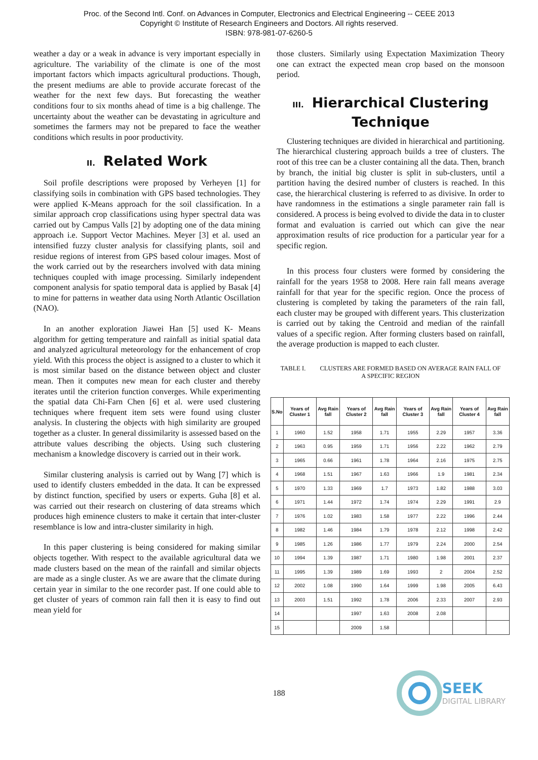Proc. of the Second Intl. Conf. on Advances in Computer, Electronics and Electrical Engineering -- CEEE 2013
Copyright © Institute of Research Engineers and Doctors. All rights reserved.
ISBN: 978-981-07-6260-5
weather a day or a weak in advance is very important especially in agriculture. The variability of the climate is one of the most important factors which impacts agricultural productions. Though, the present mediums are able to provide accurate forecast of the weather for the next few days. But forecasting the weather conditions four to six months ahead of time is a big challenge. The uncertainty about the weather can be devastating in agriculture and sometimes the farmers may not be prepared to face the weather conditions which results in poor productivity.
II. Related Work
Soil profile descriptions were proposed by Verheyen [1] for classifying soils in combination with GPS based technologies. They were applied K-Means approach for the soil classification. In a similar approach crop classifications using hyper spectral data was carried out by Campus Valls [2] by adopting one of the data mining approach i.e. Support Vector Machines. Meyer [3] et al. used an intensified fuzzy cluster analysis for classifying plants, soil and residue regions of interest from GPS based colour images. Most of the work carried out by the researchers involved with data mining techniques coupled with image processing. Similarly independent component analysis for spatio temporal data is applied by Basak [4] to mine for patterns in weather data using North Atlantic Oscillation (NAO).
In an another exploration Jiawei Han [5] used K- Means algorithm for getting temperature and rainfall as initial spatial data and analyzed agricultural meteorology for the enhancement of crop yield. With this process the object is assigned to a cluster to which it is most similar based on the distance between object and cluster mean. Then it computes new mean for each cluster and thereby iterates until the criterion function converges. While experimenting the spatial data Chi-Farn Chen [6] et al. were used clustering techniques where frequent item sets were found using cluster analysis. In clustering the objects with high similarity are grouped together as a cluster. In general dissimilarity is assessed based on the attribute values describing the objects. Using such clustering mechanism a knowledge discovery is carried out in their work.
Similar clustering analysis is carried out by Wang [7] which is used to identify clusters embedded in the data. It can be expressed by distinct function, specified by users or experts. Guha [8] et al. was carried out their research on clustering of data streams which produces high eminence clusters to make it certain that inter-cluster resemblance is low and intra-cluster similarity in high.
In this paper clustering is being considered for making similar objects together. With respect to the available agricultural data we made clusters based on the mean of the rainfall and similar objects are made as a single cluster. As we are aware that the climate during certain year in similar to the one recorder past. If one could able to get cluster of years of common rain fall then it is easy to find out mean yield for
those clusters. Similarly using Expectation Maximization Theory one can extract the expected mean crop based on the monsoon period.
III. Hierarchical Clustering Technique
Clustering techniques are divided in hierarchical and partitioning. The hierarchical clustering approach builds a tree of clusters. The root of this tree can be a cluster containing all the data. Then, branch by branch, the initial big cluster is split in sub-clusters, until a partition having the desired number of clusters is reached. In this case, the hierarchical clustering is referred to as divisive. In order to have randomness in the estimations a single parameter rain fall is considered. A process is being evolved to divide the data in to cluster format and evaluation is carried out which can give the near approximation results of rice production for a particular year for a specific region.
In this process four clusters were formed by considering the rainfall for the years 1958 to 2008. Here rain fall means average rainfall for that year for the specific region. Once the process of clustering is completed by taking the parameters of the rain fall, each cluster may be grouped with different years. This clusterization is carried out by taking the Centroid and median of the rainfall values of a specific region. After forming clusters based on rainfall, the average production is mapped to each cluster.
TABLE I. CLUSTERS ARE FORMED BASED ON AVERAGE RAIN FALL OF
A SPECIFIC REGION
| S.No | Years of Cluster 1 | Avg Rain fall | Years of Cluster 2 | Avg Rain fall | Years of Cluster 3 | Avg Rain fall | Years of Cluster 4 | Avg Rain fall |
| --- | --- | --- | --- | --- | --- | --- | --- | --- |
| 1 | 1960 | 1.52 | 1958 | 1.71 | 1955 | 2.29 | 1957 | 3.36 |
| 2 | 1963 | 0.95 | 1959 | 1.71 | 1956 | 2.22 | 1962 | 2.79 |
| 3 | 1965 | 0.66 | 1961 | 1.78 | 1964 | 2.16 | 1975 | 2.75 |
| 4 | 1968 | 1.51 | 1967 | 1.63 | 1966 | 1.9 | 1981 | 2.34 |
| 5 | 1970 | 1.33 | 1969 | 1.7 | 1973 | 1.82 | 1988 | 3.03 |
| 6 | 1971 | 1.44 | 1972 | 1.74 | 1974 | 2.29 | 1991 | 2.9 |
| 7 | 1976 | 1.02 | 1983 | 1.58 | 1977 | 2.22 | 1996 | 2.44 |
| 8 | 1982 | 1.46 | 1984 | 1.79 | 1978 | 2.12 | 1998 | 2.42 |
| 9 | 1985 | 1.26 | 1986 | 1.77 | 1979 | 2.24 | 2000 | 2.54 |
| 10 | 1994 | 1.39 | 1987 | 1.71 | 1980 | 1.98 | 2001 | 2.37 |
| 11 | 1995 | 1.39 | 1989 | 1.69 | 1993 | 2 | 2004 | 2.52 |
| 12 | 2002 | 1.08 | 1990 | 1.64 | 1999 | 1.98 | 2005 | 6.43 |
| 13 | 2003 | 1.51 | 1992 | 1.78 | 2006 | 2.33 | 2007 | 2.93 |
| 14 | | | 1997 | 1.63 | 2008 | 2.08 | | |
| 15 | | | 2009 | 1.58 | | | | |
188
SEEK
DIGITAL LIBRARY